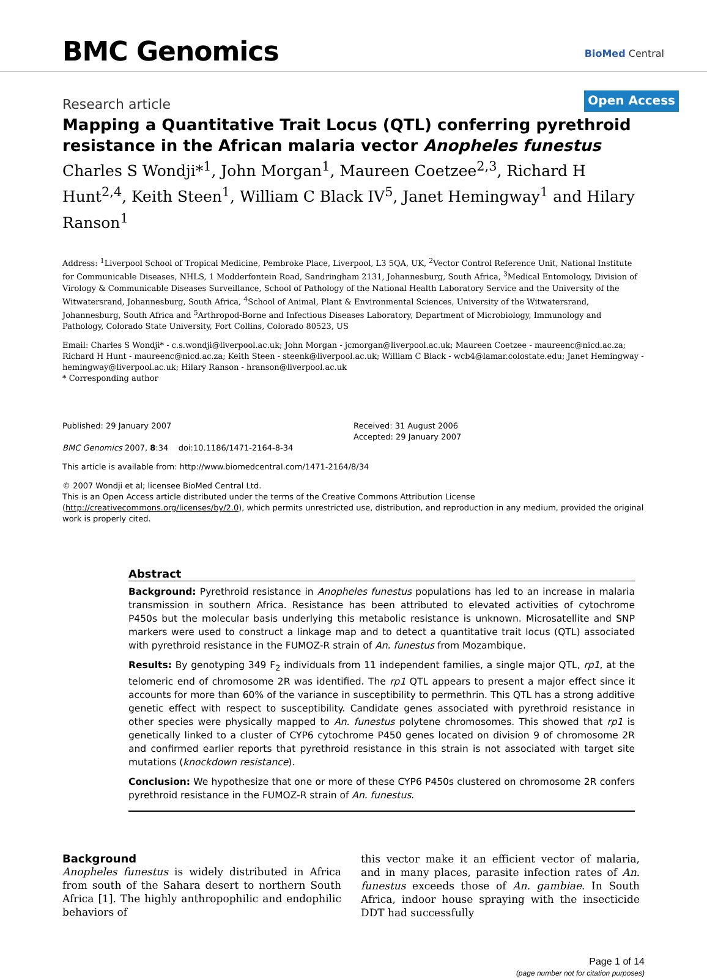BMC Genomics BioMed Central
Research article Open Access
Mapping a Quantitative Trait Locus (QTL) conferring pyrethroid resistance in the African malaria vector Anopheles funestus
Charles S Wondji*<sup>1</sup>, John Morgan<sup>1</sup>, Maureen Coetzee<sup>2,3</sup>, Richard H Hunt<sup>2,4</sup>, Keith Steen<sup>1</sup>, William C Black IV<sup>5</sup>, Janet Hemingway<sup>1</sup> and Hilary Ranson<sup>1</sup>
Address: <sup>1</sup>Liverpool School of Tropical Medicine, Pembroke Place, Liverpool, L3 5QA, UK, <sup>2</sup>Vector Control Reference Unit, National Institute for Communicable Diseases, NHLS, 1 Modderfontein Road, Sandringham 2131, Johannesburg, South Africa, <sup>3</sup>Medical Entomology, Division of Virology & Communicable Diseases Surveillance, School of Pathology of the National Health Laboratory Service and the University of the Witwatersrand, Johannesburg, South Africa, <sup>4</sup>School of Animal, Plant & Environmental Sciences, University of the Witwatersrand, Johannesburg, South Africa and <sup>5</sup>Arthropod-Borne and Infectious Diseases Laboratory, Department of Microbiology, Immunology and Pathology, Colorado State University, Fort Collins, Colorado 80523, US
Email: Charles S Wondji* - c.s.wondji@liverpool.ac.uk; John Morgan - jcmorgan@liverpool.ac.uk; Maureen Coetzee - maureenc@nicd.ac.za; Richard H Hunt - maureenc@nicd.ac.za; Keith Steen - steenk@liverpool.ac.uk; William C Black - wcb4@lamar.colostate.edu; Janet Hemingway - hemingway@liverpool.ac.uk; Hilary Ranson - hranson@liverpool.ac.uk
* Corresponding author
Published: 29 January 2007
BMC Genomics 2007, 8:34 doi:10.1186/1471-2164-8-34
Received: 31 August 2006
Accepted: 29 January 2007
This article is available from: http://www.biomedcentral.com/1471-2164/8/34
© 2007 Wondji et al; licensee BioMed Central Ltd.
This is an Open Access article distributed under the terms of the Creative Commons Attribution License (http://creativecommons.org/licenses/by/2.0), which permits unrestricted use, distribution, and reproduction in any medium, provided the original work is properly cited.
Abstract
Background: Pyrethroid resistance in Anopheles funestus populations has led to an increase in malaria transmission in southern Africa. Resistance has been attributed to elevated activities of cytochrome P450s but the molecular basis underlying this metabolic resistance is unknown. Microsatellite and SNP markers were used to construct a linkage map and to detect a quantitative trait locus (QTL) associated with pyrethroid resistance in the FUMOZ-R strain of An. funestus from Mozambique.
Results: By genotyping 349 F<sub>2</sub> individuals from 11 independent families, a single major QTL, rp1, at the telomeric end of chromosome 2R was identified. The rp1 QTL appears to present a major effect since it accounts for more than 60% of the variance in susceptibility to permethrin. This QTL has a strong additive genetic effect with respect to susceptibility. Candidate genes associated with pyrethroid resistance in other species were physically mapped to An. funestus polytene chromosomes. This showed that rp1 is genetically linked to a cluster of CYP6 cytochrome P450 genes located on division 9 of chromosome 2R and confirmed earlier reports that pyrethroid resistance in this strain is not associated with target site mutations (knockdown resistance).
Conclusion: We hypothesize that one or more of these CYP6 P450s clustered on chromosome 2R confers pyrethroid resistance in the FUMOZ-R strain of An. funestus.
Background
Anopheles funestus is widely distributed in Africa from south of the Sahara desert to northern South Africa [1]. The highly anthropophilic and endophilic behaviors of
this vector make it an efficient vector of malaria, and in many places, parasite infection rates of An. funestus exceeds those of An. gambiae. In South Africa, indoor house spraying with the insecticide DDT had successfully
Page 1 of 14
(page number not for citation purposes)